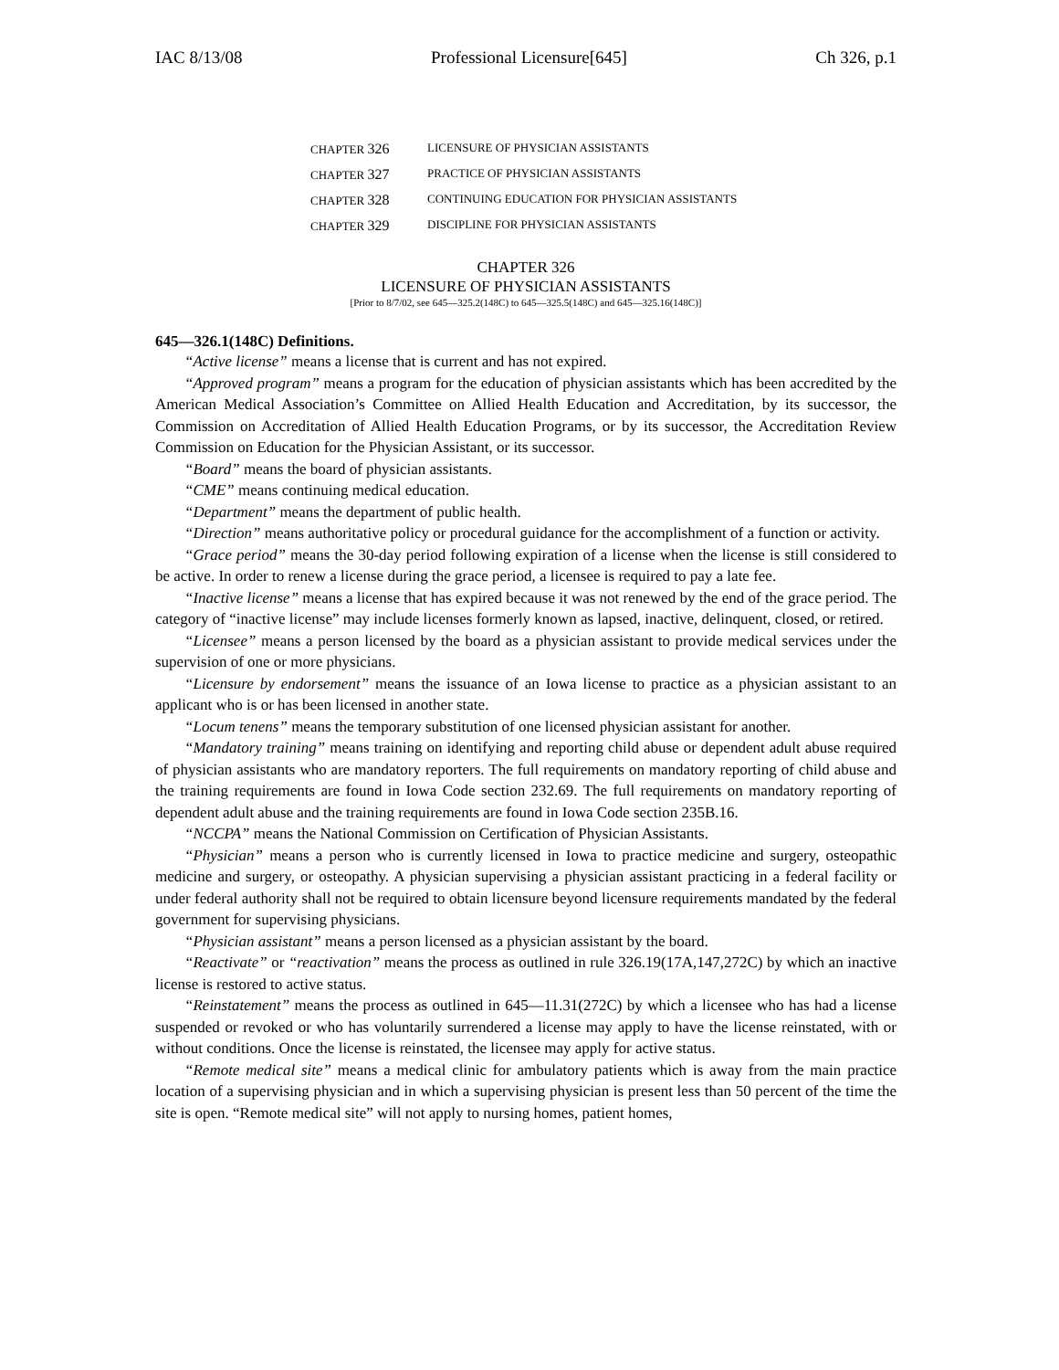IAC 8/13/08 Professional Licensure[645] Ch 326, p.1
CHAPTER 326 LICENSURE OF PHYSICIAN ASSISTANTS
CHAPTER 327 PRACTICE OF PHYSICIAN ASSISTANTS
CHAPTER 328 CONTINUING EDUCATION FOR PHYSICIAN ASSISTANTS
CHAPTER 329 DISCIPLINE FOR PHYSICIAN ASSISTANTS
CHAPTER 326
LICENSURE OF PHYSICIAN ASSISTANTS
[Prior to 8/7/02, see 645—325.2(148C) to 645—325.5(148C) and 645—325.16(148C)]
645—326.1(148C) Definitions.
“Active license” means a license that is current and has not expired.
“Approved program” means a program for the education of physician assistants which has been accredited by the American Medical Association’s Committee on Allied Health Education and Accreditation, by its successor, the Commission on Accreditation of Allied Health Education Programs, or by its successor, the Accreditation Review Commission on Education for the Physician Assistant, or its successor.
“Board” means the board of physician assistants.
“CME” means continuing medical education.
“Department” means the department of public health.
“Direction” means authoritative policy or procedural guidance for the accomplishment of a function or activity.
“Grace period” means the 30-day period following expiration of a license when the license is still considered to be active. In order to renew a license during the grace period, a licensee is required to pay a late fee.
“Inactive license” means a license that has expired because it was not renewed by the end of the grace period. The category of “inactive license” may include licenses formerly known as lapsed, inactive, delinquent, closed, or retired.
“Licensee” means a person licensed by the board as a physician assistant to provide medical services under the supervision of one or more physicians.
“Licensure by endorsement” means the issuance of an Iowa license to practice as a physician assistant to an applicant who is or has been licensed in another state.
“Locum tenens” means the temporary substitution of one licensed physician assistant for another.
“Mandatory training” means training on identifying and reporting child abuse or dependent adult abuse required of physician assistants who are mandatory reporters. The full requirements on mandatory reporting of child abuse and the training requirements are found in Iowa Code section 232.69. The full requirements on mandatory reporting of dependent adult abuse and the training requirements are found in Iowa Code section 235B.16.
“NCCPA” means the National Commission on Certification of Physician Assistants.
“Physician” means a person who is currently licensed in Iowa to practice medicine and surgery, osteopathic medicine and surgery, or osteopathy. A physician supervising a physician assistant practicing in a federal facility or under federal authority shall not be required to obtain licensure beyond licensure requirements mandated by the federal government for supervising physicians.
“Physician assistant” means a person licensed as a physician assistant by the board.
“Reactivate” or “reactivation” means the process as outlined in rule 326.19(17A,147,272C) by which an inactive license is restored to active status.
“Reinstatement” means the process as outlined in 645—11.31(272C) by which a licensee who has had a license suspended or revoked or who has voluntarily surrendered a license may apply to have the license reinstated, with or without conditions. Once the license is reinstated, the licensee may apply for active status.
“Remote medical site” means a medical clinic for ambulatory patients which is away from the main practice location of a supervising physician and in which a supervising physician is present less than 50 percent of the time the site is open. “Remote medical site” will not apply to nursing homes, patient homes,